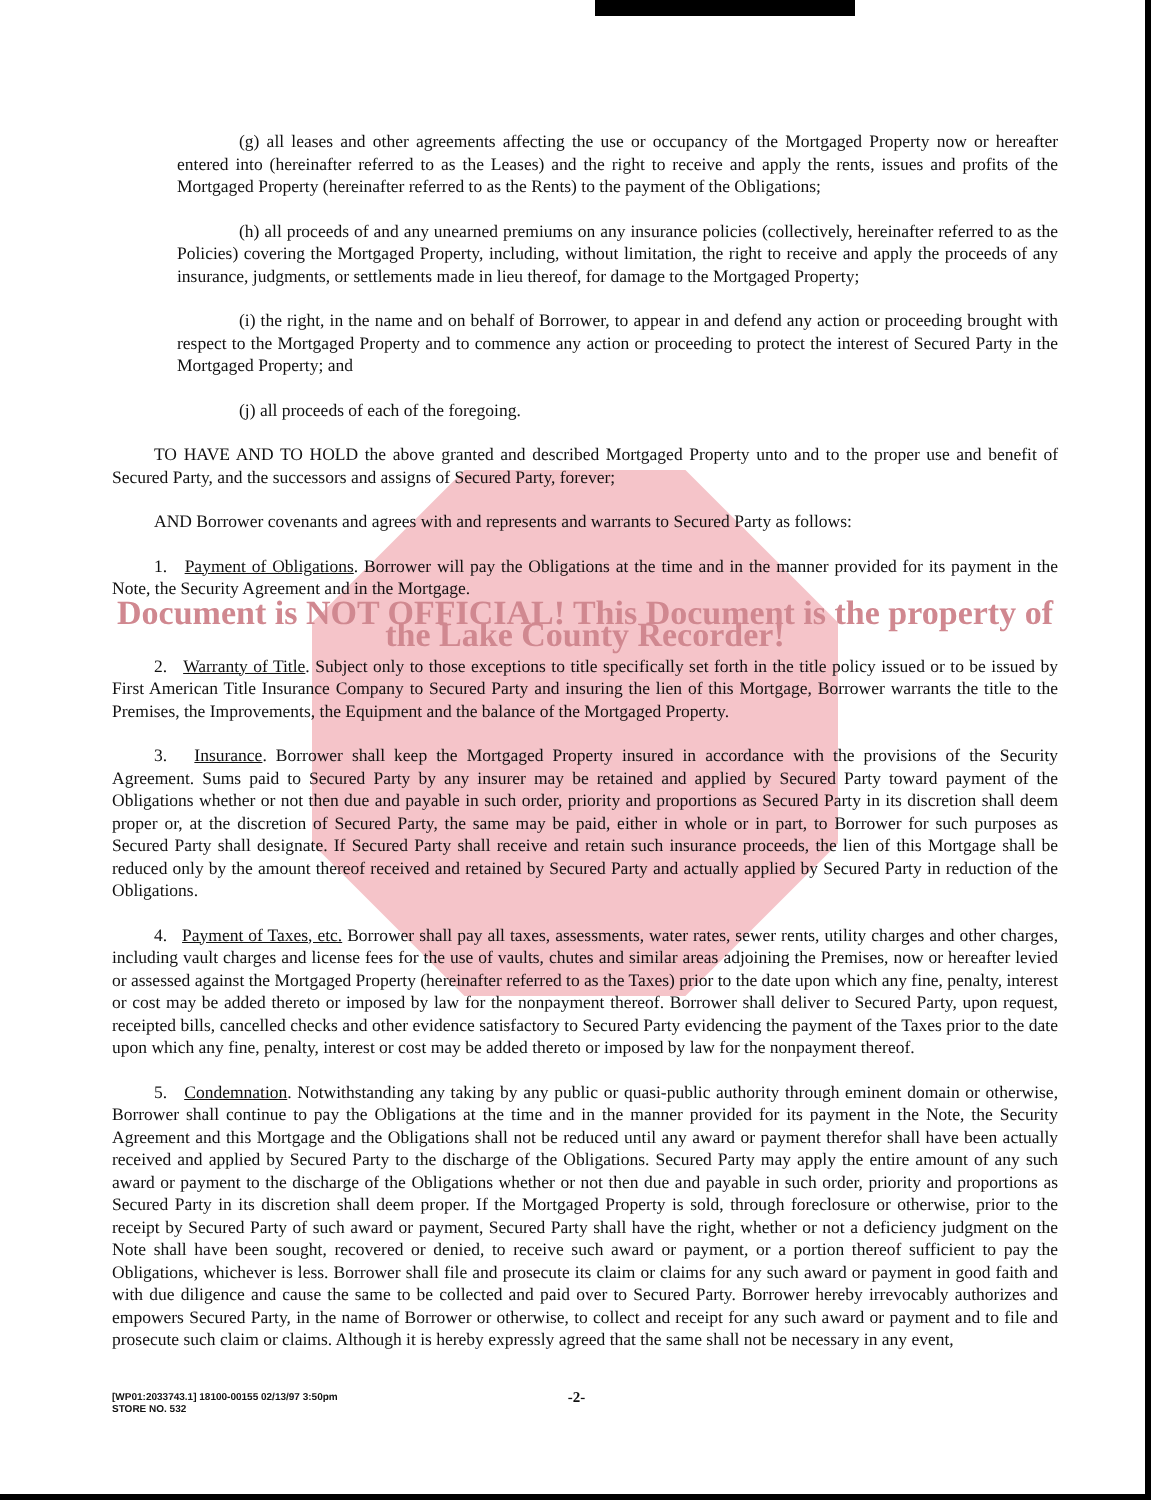(g) all leases and other agreements affecting the use or occupancy of the Mortgaged Property now or hereafter entered into (hereinafter referred to as the Leases) and the right to receive and apply the rents, issues and profits of the Mortgaged Property (hereinafter referred to as the Rents) to the payment of the Obligations;
(h) all proceeds of and any unearned premiums on any insurance policies (collectively, hereinafter referred to as the Policies) covering the Mortgaged Property, including, without limitation, the right to receive and apply the proceeds of any insurance, judgments, or settlements made in lieu thereof, for damage to the Mortgaged Property;
(i) the right, in the name and on behalf of Borrower, to appear in and defend any action or proceeding brought with respect to the Mortgaged Property and to commence any action or proceeding to protect the interest of Secured Party in the Mortgaged Property; and
(j) all proceeds of each of the foregoing.
TO HAVE AND TO HOLD the above granted and described Mortgaged Property unto and to the proper use and benefit of Secured Party, and the successors and assigns of Secured Party, forever;
AND Borrower covenants and agrees with and represents and warrants to Secured Party as follows:
1. Payment of Obligations. Borrower will pay the Obligations at the time and in the manner provided for its payment in the Note, the Security Agreement and in the Mortgage.
Document is NOT OFFICIAL! This Document is the property of the Lake County Recorder!
2. Warranty of Title. Subject only to those exceptions to title specifically set forth in the title policy issued or to be issued by First American Title Insurance Company to Secured Party and insuring the lien of this Mortgage, Borrower warrants the title to the Premises, the Improvements, the Equipment and the balance of the Mortgaged Property.
3. Insurance. Borrower shall keep the Mortgaged Property insured in accordance with the provisions of the Security Agreement. Sums paid to Secured Party by any insurer may be retained and applied by Secured Party toward payment of the Obligations whether or not then due and payable in such order, priority and proportions as Secured Party in its discretion shall deem proper or, at the discretion of Secured Party, the same may be paid, either in whole or in part, to Borrower for such purposes as Secured Party shall designate. If Secured Party shall receive and retain such insurance proceeds, the lien of this Mortgage shall be reduced only by the amount thereof received and retained by Secured Party and actually applied by Secured Party in reduction of the Obligations.
4. Payment of Taxes, etc. Borrower shall pay all taxes, assessments, water rates, sewer rents, utility charges and other charges, including vault charges and license fees for the use of vaults, chutes and similar areas adjoining the Premises, now or hereafter levied or assessed against the Mortgaged Property (hereinafter referred to as the Taxes) prior to the date upon which any fine, penalty, interest or cost may be added thereto or imposed by law for the nonpayment thereof. Borrower shall deliver to Secured Party, upon request, receipted bills, cancelled checks and other evidence satisfactory to Secured Party evidencing the payment of the Taxes prior to the date upon which any fine, penalty, interest or cost may be added thereto or imposed by law for the nonpayment thereof.
5. Condemnation. Notwithstanding any taking by any public or quasi-public authority through eminent domain or otherwise, Borrower shall continue to pay the Obligations at the time and in the manner provided for its payment in the Note, the Security Agreement and this Mortgage and the Obligations shall not be reduced until any award or payment therefor shall have been actually received and applied by Secured Party to the discharge of the Obligations. Secured Party may apply the entire amount of any such award or payment to the discharge of the Obligations whether or not then due and payable in such order, priority and proportions as Secured Party in its discretion shall deem proper. If the Mortgaged Property is sold, through foreclosure or otherwise, prior to the receipt by Secured Party of such award or payment, Secured Party shall have the right, whether or not a deficiency judgment on the Note shall have been sought, recovered or denied, to receive such award or payment, or a portion thereof sufficient to pay the Obligations, whichever is less. Borrower shall file and prosecute its claim or claims for any such award or payment in good faith and with due diligence and cause the same to be collected and paid over to Secured Party. Borrower hereby irrevocably authorizes and empowers Secured Party, in the name of Borrower or otherwise, to collect and receipt for any such award or payment and to file and prosecute such claim or claims. Although it is hereby expressly agreed that the same shall not be necessary in any event,
[WP01:2033743.1] 18100-00155 02/13/97 3:50pm
STORE NO. 532
-2-